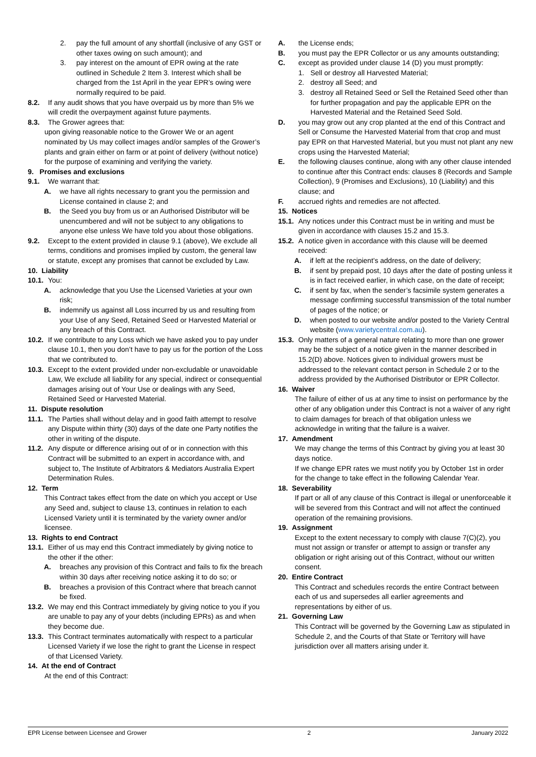2. pay the full amount of any shortfall (inclusive of any GST or other taxes owing on such amount); and
3. pay interest on the amount of EPR owing at the rate outlined in Schedule 2 Item 3. Interest which shall be charged from the 1st April in the year EPR’s owing were normally required to be paid.
8.2. If any audit shows that you have overpaid us by more than 5% we will credit the overpayment against future payments.
8.3. The Grower agrees that:
upon giving reasonable notice to the Grower We or an agent nominated by Us may collect images and/or samples of the Grower’s plants and grain either on farm or at point of delivery (without notice) for the purpose of examining and verifying the variety.
9. Promises and exclusions
9.1. We warrant that:
A. we have all rights necessary to grant you the permission and License contained in clause 2; and
B. the Seed you buy from us or an Authorised Distributor will be unencumbered and will not be subject to any obligations to anyone else unless We have told you about those obligations.
9.2. Except to the extent provided in clause 9.1 (above), We exclude all terms, conditions and promises implied by custom, the general law or statute, except any promises that cannot be excluded by Law.
10. Liability
10.1. You:
A. acknowledge that you Use the Licensed Varieties at your own risk;
B. indemnify us against all Loss incurred by us and resulting from your Use of any Seed, Retained Seed or Harvested Material or any breach of this Contract.
10.2. If we contribute to any Loss which we have asked you to pay under clause 10.1, then you don’t have to pay us for the portion of the Loss that we contributed to.
10.3. Except to the extent provided under non-excludable or unavoidable Law, We exclude all liability for any special, indirect or consequential damages arising out of Your Use or dealings with any Seed, Retained Seed or Harvested Material.
11. Dispute resolution
11.1. The Parties shall without delay and in good faith attempt to resolve any Dispute within thirty (30) days of the date one Party notifies the other in writing of the dispute.
11.2. Any dispute or difference arising out of or in connection with this Contract will be submitted to an expert in accordance with, and subject to, The Institute of Arbitrators & Mediators Australia Expert Determination Rules.
12. Term
This Contract takes effect from the date on which you accept or Use any Seed and, subject to clause 13, continues in relation to each Licensed Variety until it is terminated by the variety owner and/or licensee.
13. Rights to end Contract
13.1. Either of us may end this Contract immediately by giving notice to the other if the other:
A. breaches any provision of this Contract and fails to fix the breach within 30 days after receiving notice asking it to do so; or
B. breaches a provision of this Contract where that breach cannot be fixed.
13.2. We may end this Contract immediately by giving notice to you if you are unable to pay any of your debts (including EPRs) as and when they become due.
13.3. This Contract terminates automatically with respect to a particular Licensed Variety if we lose the right to grant the License in respect of that Licensed Variety.
14. At the end of Contract
At the end of this Contract:
A. the License ends;
B. you must pay the EPR Collector or us any amounts outstanding;
C. except as provided under clause 14 (D) you must promptly:
1. Sell or destroy all Harvested Material;
2. destroy all Seed; and
3. destroy all Retained Seed or Sell the Retained Seed other than for further propagation and pay the applicable EPR on the Harvested Material and the Retained Seed Sold.
D. you may grow out any crop planted at the end of this Contract and Sell or Consume the Harvested Material from that crop and must pay EPR on that Harvested Material, but you must not plant any new crops using the Harvested Material;
E. the following clauses continue, along with any other clause intended to continue after this Contract ends: clauses 8 (Records and Sample Collection), 9 (Promises and Exclusions), 10 (Liability) and this clause; and
F. accrued rights and remedies are not affected.
15. Notices
15.1. Any notices under this Contract must be in writing and must be given in accordance with clauses 15.2 and 15.3.
15.2. A notice given in accordance with this clause will be deemed received:
A. if left at the recipient’s address, on the date of delivery;
B. if sent by prepaid post, 10 days after the date of posting unless it is in fact received earlier, in which case, on the date of receipt;
C. if sent by fax, when the sender’s facsimile system generates a message confirming successful transmission of the total number of pages of the notice; or
D. when posted to our website and/or posted to the Variety Central website (www.varietycentral.com.au).
15.3. Only matters of a general nature relating to more than one grower may be the subject of a notice given in the manner described in 15.2(D) above. Notices given to individual growers must be addressed to the relevant contact person in Schedule 2 or to the address provided by the Authorised Distributor or EPR Collector.
16. Waiver
The failure of either of us at any time to insist on performance by the other of any obligation under this Contract is not a waiver of any right to claim damages for breach of that obligation unless we acknowledge in writing that the failure is a waiver.
17. Amendment
We may change the terms of this Contract by giving you at least 30 days notice.
If we change EPR rates we must notify you by October 1st in order for the change to take effect in the following Calendar Year.
18. Severability
If part or all of any clause of this Contract is illegal or unenforceable it will be severed from this Contract and will not affect the continued operation of the remaining provisions.
19. Assignment
Except to the extent necessary to comply with clause 7(C)(2), you must not assign or transfer or attempt to assign or transfer any obligation or right arising out of this Contract, without our written consent.
20. Entire Contract
This Contract and schedules records the entire Contract between each of us and supersedes all earlier agreements and representations by either of us.
21. Governing Law
This Contract will be governed by the Governing Law as stipulated in Schedule 2, and the Courts of that State or Territory will have jurisdiction over all matters arising under it.
EPR License between Licensee and Grower 2 January 2022